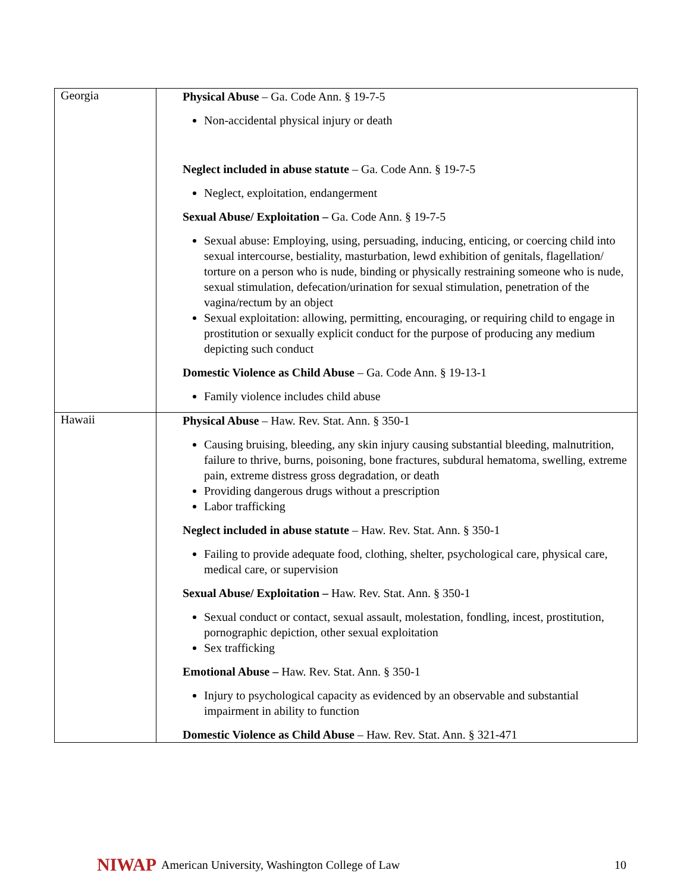| Georgia | Physical Abuse – Ga. Code Ann. § 19-7-5 Non-accidental physical injury or death Neglect included in abuse statute – Ga. Code Ann. § 19-7-5 Neglect, exploitation, endangerment Sexual Abuse/ Exploitation – Ga. Code Ann. § 19-7-5 Sexual abuse: Employing, using, persuading, inducing, enticing, or coercing child into sexual intercourse, bestiality, masturbation, lewd exhibition of genitals, flagellation/ torture on a person who is nude, binding or physically restraining someone who is nude, sexual stimulation, defecation/urination for sexual stimulation, penetration of the vagina/rectum by an object Sexual exploitation: allowing, permitting, encouraging, or requiring child to engage in prostitution or sexually explicit conduct for the purpose of producing any medium depicting such conduct Domestic Violence as Child Abuse – Ga. Code Ann. § 19-13-1 Family violence includes child abuse |
| Hawaii | Physical Abuse – Haw. Rev. Stat. Ann. § 350-1 Causing bruising, bleeding, any skin injury causing substantial bleeding, malnutrition, failure to thrive, burns, poisoning, bone fractures, subdural hematoma, swelling, extreme pain, extreme distress gross degradation, or death Providing dangerous drugs without a prescription Labor trafficking Neglect included in abuse statute – Haw. Rev. Stat. Ann. § 350-1 Failing to provide adequate food, clothing, shelter, psychological care, physical care, medical care, or supervision Sexual Abuse/ Exploitation – Haw. Rev. Stat. Ann. § 350-1 Sexual conduct or contact, sexual assault, molestation, fondling, incest, prostitution, pornographic depiction, other sexual exploitation Sex trafficking Emotional Abuse – Haw. Rev. Stat. Ann. § 350-1 Injury to psychological capacity as evidenced by an observable and substantial impairment in ability to function Domestic Violence as Child Abuse – Haw. Rev. Stat. Ann. § 321-471 |
NIWAP American University, Washington College of Law 10